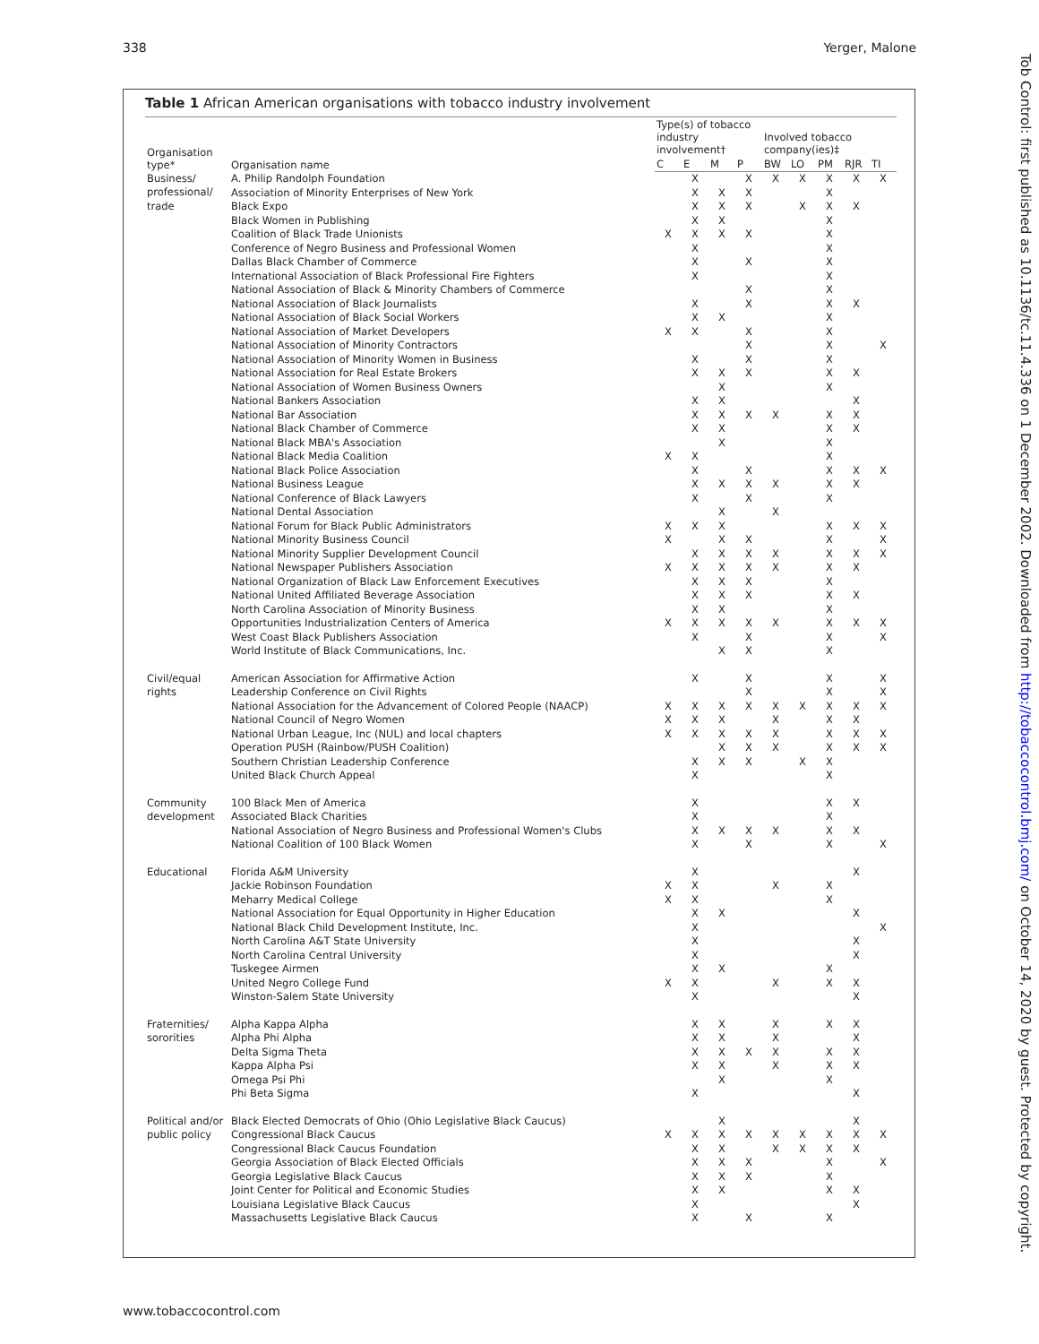338 Yerger, Malone
Tob Control: first published as 10.1136/tc.11.4.336 on 1 December 2002. Downloaded from http://tobaccocontrol.bmj.com/ on October 14, 2020 by guest. Protected by copyright.
Table 1 African American organisations with tobacco industry involvement
| Organisation type* | Organisation name | Type(s) of tobacco industry involvement† | | | | Involved tobacco company(ies)‡ | | | | |
| --- | --- | --- | --- | --- | --- | --- | --- | --- | --- | --- |
| | | C | E | M | P | BW | LO | PM | RJR | TI |
| Business/ professional/ trade | A. Philip Randolph Foundation | | X | | X | X | X | X | X | X |
| | Association of Minority Enterprises of New York | | X | X | X | | | X | | |
| | Black Expo | | X | X | X | | X | X | X | |
| | Black Women in Publishing | | X | X | | | | X | | |
| | Coalition of Black Trade Unionists | X | X | X | X | | | X | | |
| | Conference of Negro Business and Professional Women | | X | | | | | X | | |
| | Dallas Black Chamber of Commerce | | X | | X | | | X | | |
| | International Association of Black Professional Fire Fighters | | X | | | | | X | | |
| | National Association of Black & Minority Chambers of Commerce | | | | X | | | X | | |
| | National Association of Black Journalists | | X | | X | | | X | X | |
| | National Association of Black Social Workers | | X | X | | | | X | | |
| | National Association of Market Developers | X | X | | X | | | X | | |
| | National Association of Minority Contractors | | | | X | | | X | | X |
| | National Association of Minority Women in Business | | X | | X | | | X | | |
| | National Association for Real Estate Brokers | | X | X | X | | | X | X | |
| | National Association of Women Business Owners | | | X | | | | X | | |
| | National Bankers Association | | X | X | | | | | X | |
| | National Bar Association | | X | X | X | X | | X | X | |
| | National Black Chamber of Commerce | | X | X | | | | X | X | |
| | National Black MBA's Association | | | X | | | | X | | |
| | National Black Media Coalition | X | X | | | | | X | | |
| | National Black Police Association | | X | | X | | | X | X | X |
| | National Business League | | X | X | X | X | | X | X | |
| | National Conference of Black Lawyers | | X | | X | | | X | | |
| | National Dental Association | | | X | | X | | | | |
| | National Forum for Black Public Administrators | X | X | X | | | | X | X | X |
| | National Minority Business Council | X | | X | X | | | X | | X |
| | National Minority Supplier Development Council | | X | X | X | X | | X | X | X |
| | National Newspaper Publishers Association | X | X | X | X | X | | X | X | |
| | National Organization of Black Law Enforcement Executives | | X | X | X | | | X | | |
| | National United Affiliated Beverage Association | | X | X | X | | | X | X | |
| | North Carolina Association of Minority Business | | X | X | | | | X | | |
| | Opportunities Industrialization Centers of America | X | X | X | X | X | | X | X | X |
| | West Coast Black Publishers Association | | X | | X | | | X | | X |
| | World Institute of Black Communications, Inc. | | | X | X | | | X | | |
| Civil/equal rights | American Association for Affirmative Action | | X | | X | | | X | | X |
| | Leadership Conference on Civil Rights | | | | X | | | X | | X |
| | National Association for the Advancement of Colored People (NAACP) | X | X | X | X | X | X | X | X | X |
| | National Council of Negro Women | X | X | X | | X | | X | X | |
| | National Urban League, Inc (NUL) and local chapters | X | X | X | X | X | | X | X | X |
| | Operation PUSH (Rainbow/PUSH Coalition) | | | X | X | X | | X | X | X |
| | Southern Christian Leadership Conference | | X | X | X | | X | X | | |
| | United Black Church Appeal | | X | | | | | X | | |
| Community development | 100 Black Men of America | | X | | | | | X | X | |
| | Associated Black Charities | | X | | | | | X | | |
| | National Association of Negro Business and Professional Women's Clubs | | X | X | X | X | | X | X | |
| | National Coalition of 100 Black Women | | X | | X | | | X | | X |
| Educational | Florida A&M University | | X | | | | | | X | |
| | Jackie Robinson Foundation | X | X | | | X | | X | | |
| | Meharry Medical College | X | X | | | | | X | | |
| | National Association for Equal Opportunity in Higher Education | | X | X | | | | | X | |
| | National Black Child Development Institute, Inc. | | X | | | | | | | X |
| | North Carolina A&T State University | | X | | | | | | X | |
| | North Carolina Central University | | X | | | | | | X | |
| | Tuskegee Airmen | | X | X | | | | X | | |
| | United Negro College Fund | X | X | | | X | | X | X | |
| | Winston-Salem State University | | X | | | | | | X | |
| Fraternities/ sororities | Alpha Kappa Alpha | | X | X | | X | | X | X | |
| | Alpha Phi Alpha | | X | X | | X | | | X | |
| | Delta Sigma Theta | | X | X | X | X | | X | X | |
| | Kappa Alpha Psi | | X | X | | X | | X | X | |
| | Omega Psi Phi | | | X | | | | X | | |
| | Phi Beta Sigma | | X | | | | | | X | |
| Political and/or public policy | Black Elected Democrats of Ohio (Ohio Legislative Black Caucus) | | | X | | | | | X | |
| | Congressional Black Caucus | X | X | X | X | X | X | X | X | X |
| | Congressional Black Caucus Foundation | | X | X | | X | X | X | X | |
| | Georgia Association of Black Elected Officials | | X | X | X | | | X | | X |
| | Georgia Legislative Black Caucus | | X | X | X | | | X | | |
| | Joint Center for Political and Economic Studies | | X | X | | | | X | X | |
| | Louisiana Legislative Black Caucus | | X | | | | | | X | |
| | Massachusetts Legislative Black Caucus | | X | | X | | | X | | |
www.tobaccocontrol.com